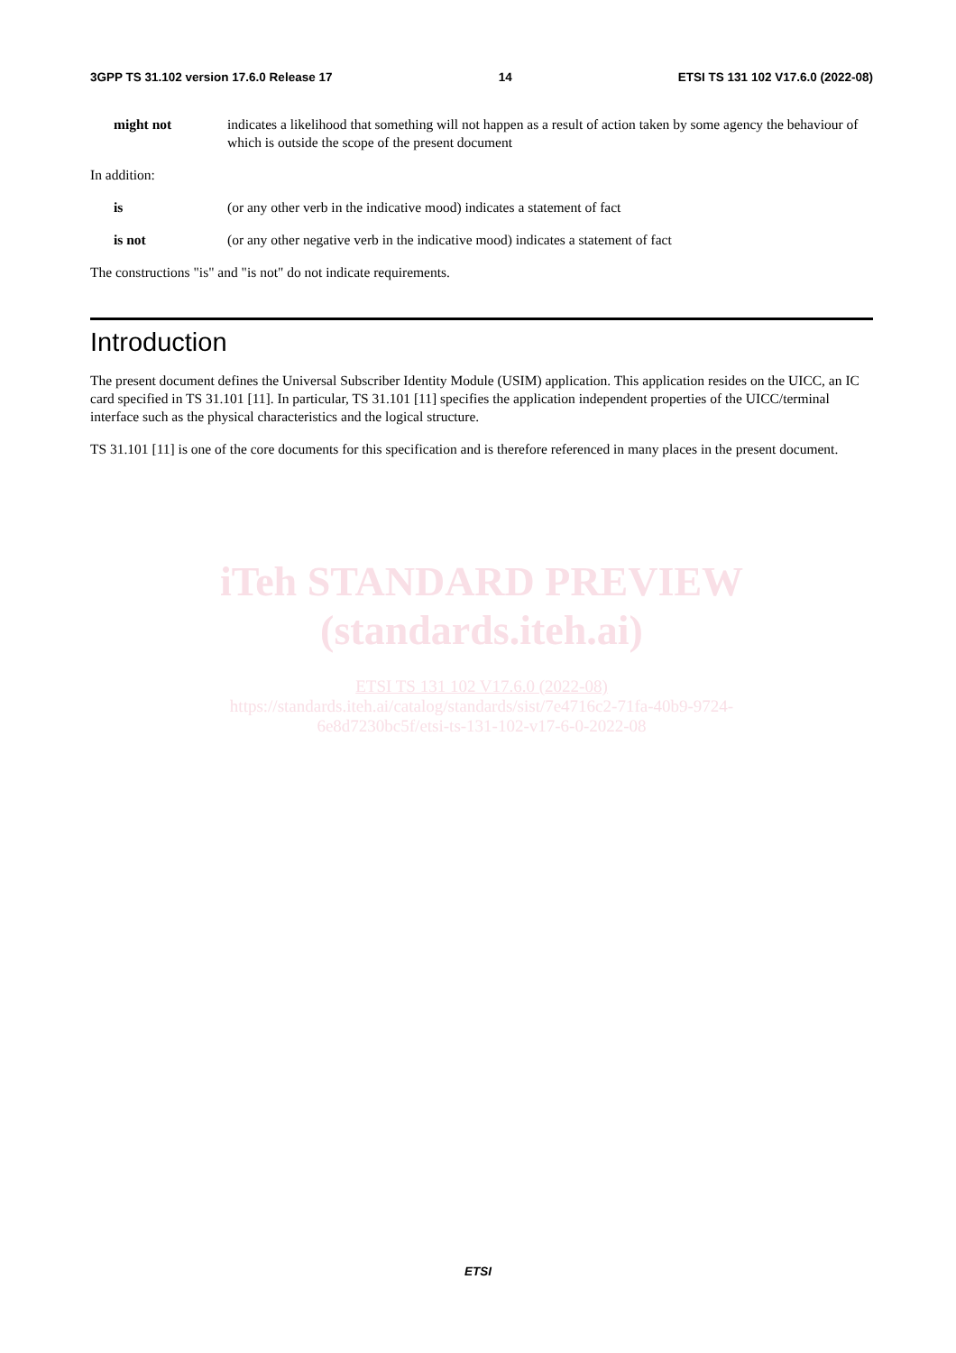3GPP TS 31.102 version 17.6.0 Release 17 14 ETSI TS 131 102 V17.6.0 (2022-08)
might not indicates a likelihood that something will not happen as a result of action taken by some agency the behaviour of which is outside the scope of the present document
In addition:
is (or any other verb in the indicative mood) indicates a statement of fact
is not (or any other negative verb in the indicative mood) indicates a statement of fact
The constructions "is" and "is not" do not indicate requirements.
Introduction
The present document defines the Universal Subscriber Identity Module (USIM) application. This application resides on the UICC, an IC card specified in TS 31.101 [11]. In particular, TS 31.101 [11] specifies the application independent properties of the UICC/terminal interface such as the physical characteristics and the logical structure.
TS 31.101 [11] is one of the core documents for this specification and is therefore referenced in many places in the present document.
iTeh STANDARD PREVIEW
(standards.iteh.ai)
ETSI TS 131 102 V17.6.0 (2022-08)
https://standards.iteh.ai/catalog/standards/sist/7e4716c2-71fa-40b9-9724-
6e8d7230bc5f/etsi-ts-131-102-v17-6-0-2022-08
ETSI